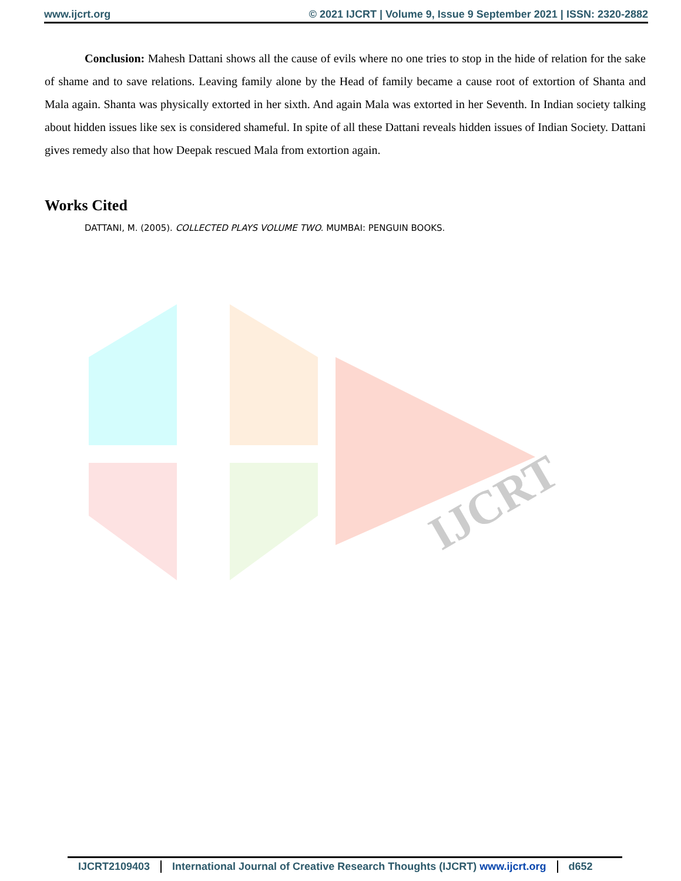www.ijcrt.org © 2021 IJCRT | Volume 9, Issue 9 September 2021 | ISSN: 2320-2882
Conclusion: Mahesh Dattani shows all the cause of evils where no one tries to stop in the hide of relation for the sake of shame and to save relations. Leaving family alone by the Head of family became a cause root of extortion of Shanta and Mala again. Shanta was physically extorted in her sixth. And again Mala was extorted in her Seventh. In Indian society talking about hidden issues like sex is considered shameful. In spite of all these Dattani reveals hidden issues of Indian Society. Dattani gives remedy also that how Deepak rescued Mala from extortion again.
Works Cited
DATTANI, M. (2005). COLLECTED PLAYS VOLUME TWO. MUMBAI: PENGUIN BOOKS.
IJCRT
IJCRT2109403 International Journal of Creative Research Thoughts (IJCRT) www.ijcrt.org d652